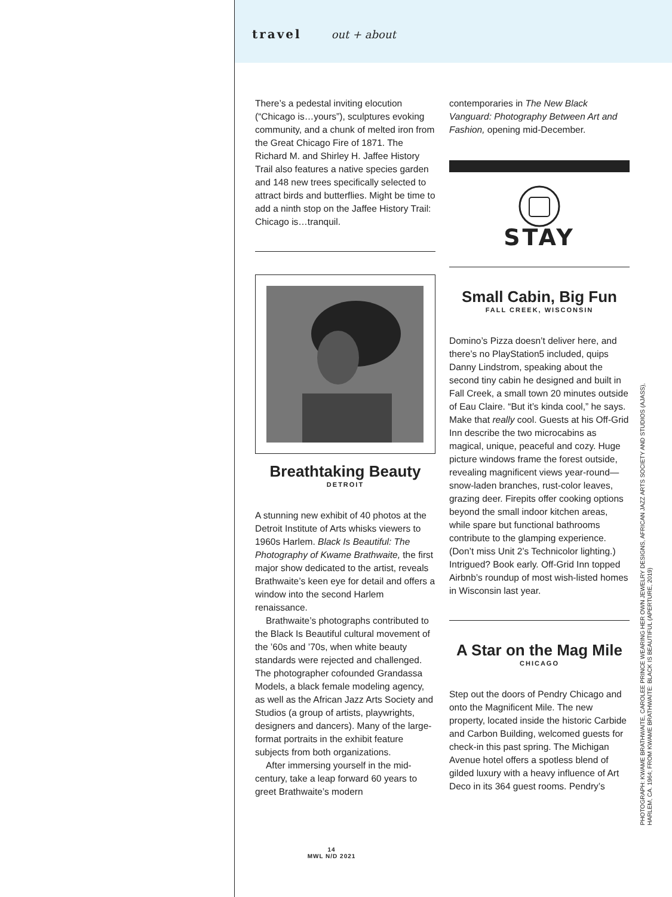travel out + about
There’s a pedestal inviting elocution (“Chicago is…yours”), sculptures evoking community, and a chunk of melted iron from the Great Chicago Fire of 1871. The Richard M. and Shirley H. Jaffee History Trail also features a native species garden and 148 new trees specifically selected to attract birds and butterflies. Might be time to add a ninth stop on the Jaffee History Trail: Chicago is…tranquil.
Breathtaking Beauty
DETROIT
A stunning new exhibit of 40 photos at the Detroit Institute of Arts whisks viewers to 1960s Harlem. Black Is Beautiful: The Photography of Kwame Brathwaite, the first major show dedicated to the artist, reveals Brathwaite’s keen eye for detail and offers a window into the second Harlem renaissance.
Brathwaite’s photographs contributed to the Black Is Beautiful cultural movement of the ’60s and ’70s, when white beauty standards were rejected and challenged. The photographer cofounded Grandassa Models, a black female modeling agency, as well as the African Jazz Arts Society and Studios (a group of artists, playwrights, designers and dancers). Many of the large-format portraits in the exhibit feature subjects from both organizations.
After immersing yourself in the mid-century, take a leap forward 60 years to greet Brathwaite’s modern
contemporaries in The New Black Vanguard: Photography Between Art and Fashion, opening mid-December.
STAY
Small Cabin, Big Fun
FALL CREEK, WISCONSIN
Domino’s Pizza doesn’t deliver here, and there’s no PlayStation5 included, quips Danny Lindstrom, speaking about the second tiny cabin he designed and built in Fall Creek, a small town 20 minutes outside of Eau Claire. “But it’s kinda cool,” he says. Make that really cool. Guests at his Off-Grid Inn describe the two microcabins as magical, unique, peaceful and cozy. Huge picture windows frame the forest outside, revealing magnificent views year-round—snow-laden branches, rust-color leaves, grazing deer. Firepits offer cooking options beyond the small indoor kitchen areas, while spare but functional bathrooms contribute to the glamping experience. (Don’t miss Unit 2’s Technicolor lighting.) Intrigued? Book early. Off-Grid Inn topped Airbnb’s roundup of most wish-listed homes in Wisconsin last year.
A Star on the Mag Mile
CHICAGO
Step out the doors of Pendry Chicago and onto the Magnificent Mile. The new property, located inside the historic Carbide and Carbon Building, welcomed guests for check-in this past spring. The Michigan Avenue hotel offers a spotless blend of gilded luxury with a heavy influence of Art Deco in its 364 guest rooms. Pendry’s
PHOTOGRAPH: KWAME BRATHWAITE, CAROLEE PRINCE WEARING HER OWN JEWELRY DESIGNS, AFRICAN JAZZ ARTS SOCIETY AND STUDIOS (AJASS), HARLEM, CA. 1964; FROM KWAME BRATHWAITE: BLACK IS BEAUTIFUL (APERTURE, 2019)
14
MWL N/D 2021